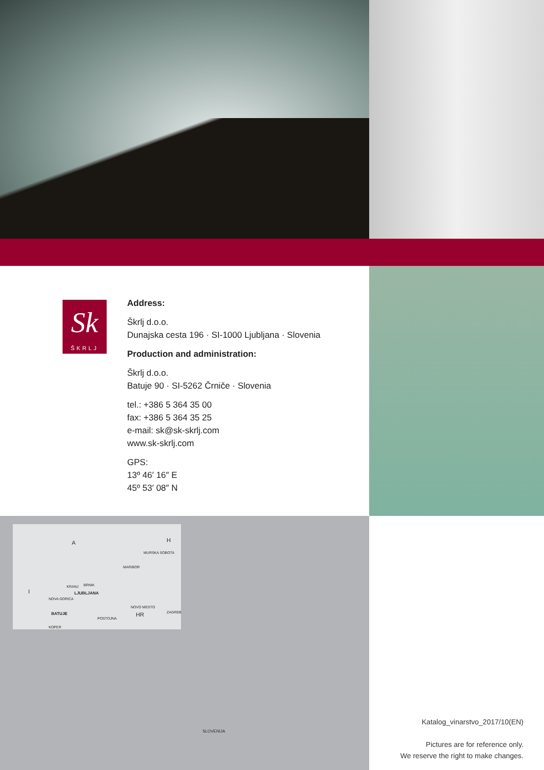Sk
ŠKRLJ
Address:
Škrlj d.o.o.
Dunajska cesta 196 · SI-1000 Ljubljana · Slovenia
Production and administration:
Škrlj d.o.o.
Batuje 90 · SI-5262 Črniče · Slovenia
tel.: +386 5 364 35 00
fax: +386 5 364 35 25
e-mail: sk@sk-skrlj.com
www.sk-skrlj.com
GPS:
13º 46′ 16″ E
45º 53′ 08″ N
A H
I
HR
MURSKA SOBOTA
MARIBOR
KRANJ BRNIK
LJUBLJANA
NOVA GORICA
BATUJE
POSTOJNA
NOVO MESTO
ZAGREB
KOPER
SLOVENIJA
Katalog_vinarstvo_2017/10(EN)
Pictures are for reference only.
We reserve the right to make changes.